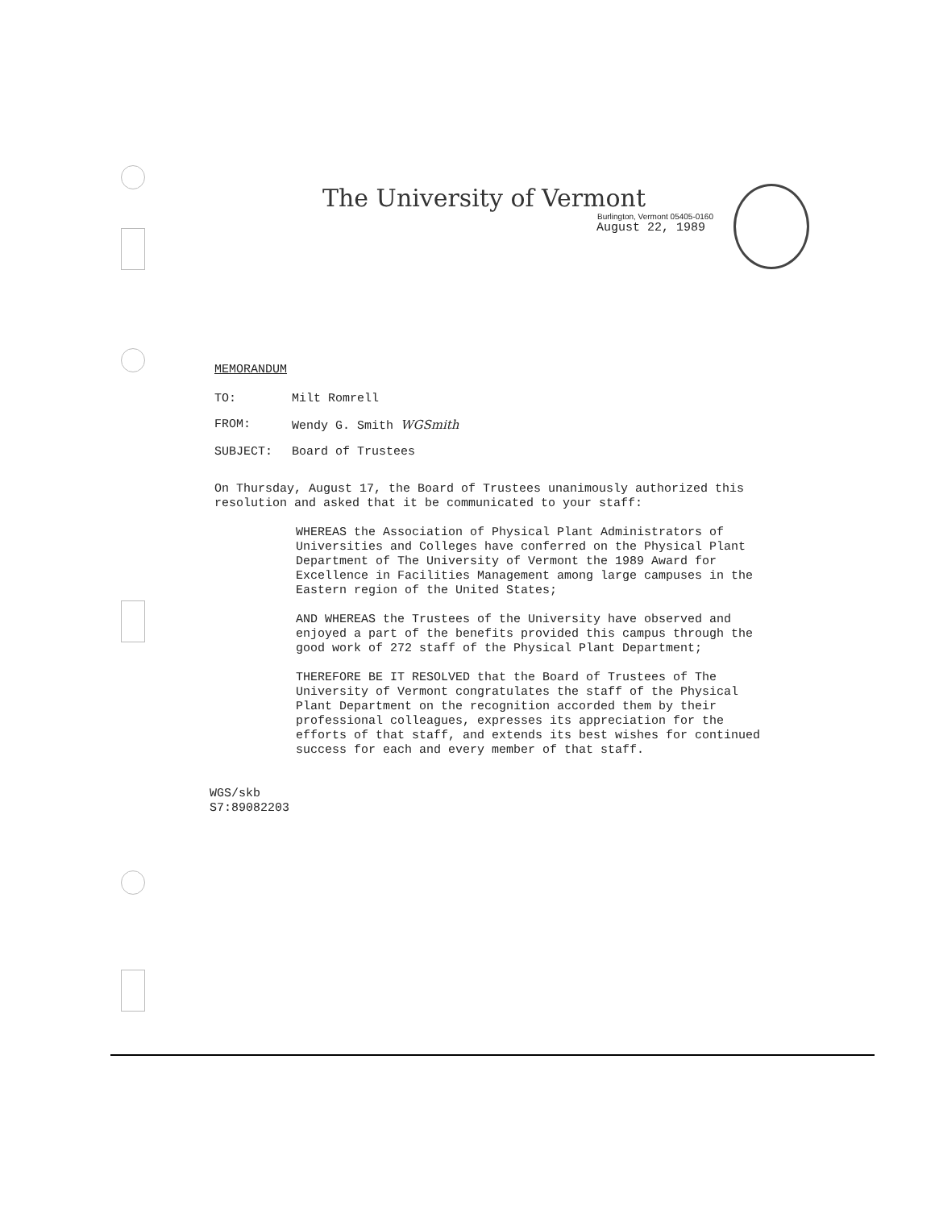The University of Vermont
Burlington, Vermont 05405-0160
August 22, 1989
MEMORANDUM
| TO: | Milt Romrell |
| FROM: | Wendy G. Smith WGSmith |
| SUBJECT: | Board of Trustees |
On Thursday, August 17, the Board of Trustees unanimously authorized this resolution and asked that it be communicated to your staff:
WHEREAS the Association of Physical Plant Administrators of Universities and Colleges have conferred on the Physical Plant Department of The University of Vermont the 1989 Award for Excellence in Facilities Management among large campuses in the Eastern region of the United States;
AND WHEREAS the Trustees of the University have observed and enjoyed a part of the benefits provided this campus through the good work of 272 staff of the Physical Plant Department;
THEREFORE BE IT RESOLVED that the Board of Trustees of The University of Vermont congratulates the staff of the Physical Plant Department on the recognition accorded them by their professional colleagues, expresses its appreciation for the efforts of that staff, and extends its best wishes for continued success for each and every member of that staff.
WGS/skb
S7:89082203